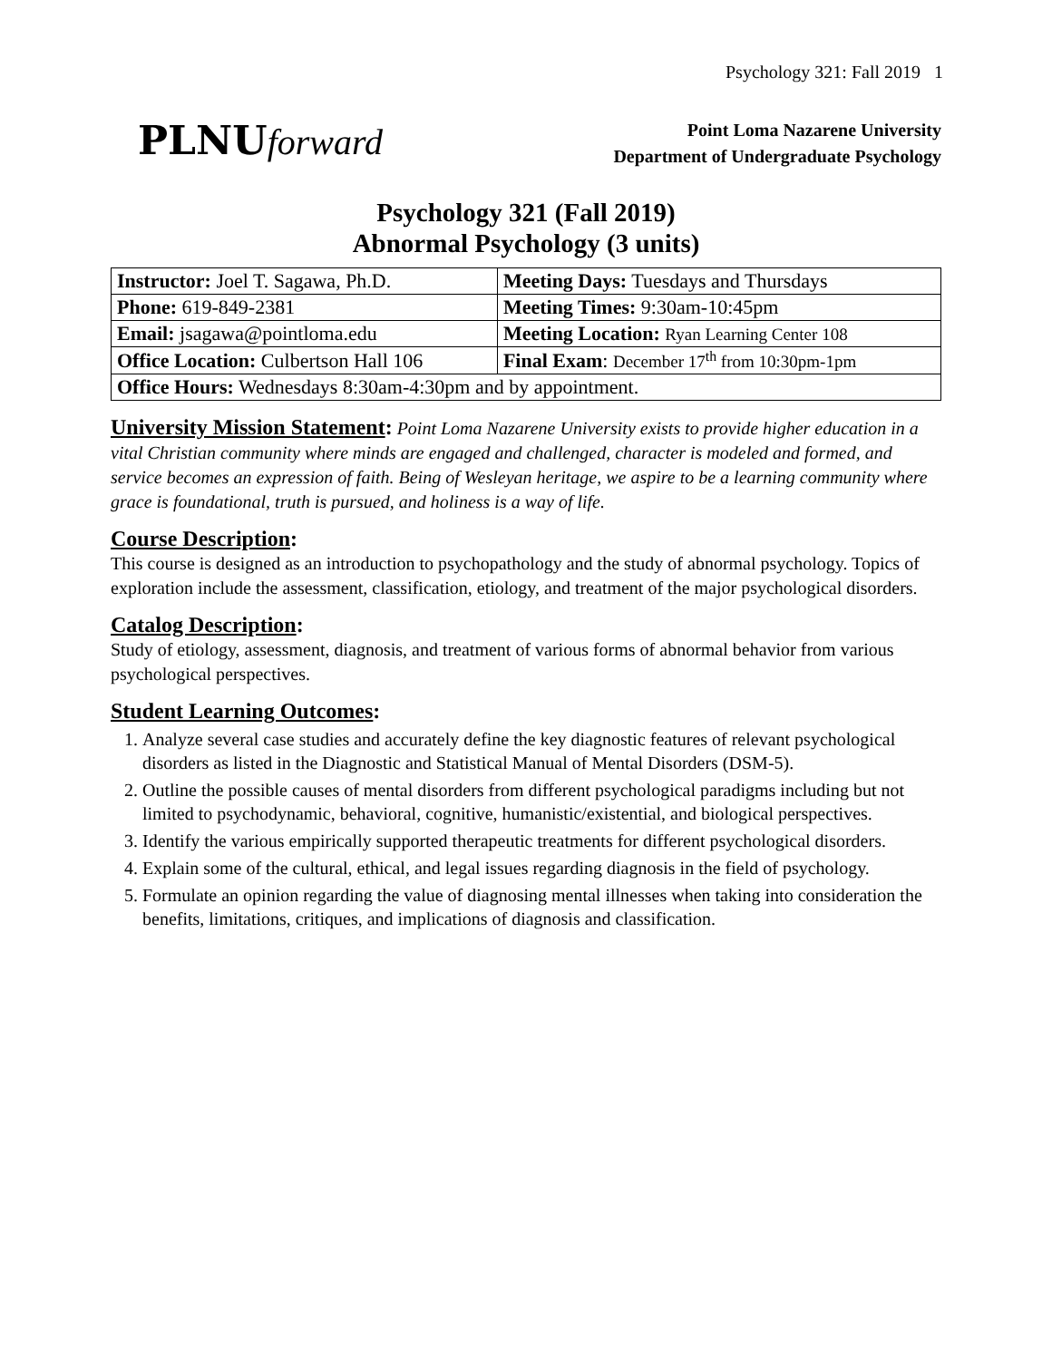Psychology 321: Fall 2019 1
PLNU forward
Point Loma Nazarene University
Department of Undergraduate Psychology
Psychology 321 (Fall 2019)
Abnormal Psychology (3 units)
| Instructor: Joel T. Sagawa, Ph.D. | Meeting Days: Tuesdays and Thursdays |
| Phone: 619-849-2381 | Meeting Times: 9:30am-10:45pm |
| Email: jsagawa@pointloma.edu | Meeting Location: Ryan Learning Center 108 |
| Office Location: Culbertson Hall 106 | Final Exam : December 17<sup>th</sup> from 10:30pm-1pm |
| Office Hours: Wednesdays 8:30am-4:30pm and by appointment. | |
University Mission Statement:
Point Loma Nazarene University exists to provide higher education in a vital Christian community where minds are engaged and challenged, character is modeled and formed, and service becomes an expression of faith. Being of Wesleyan heritage, we aspire to be a learning community where grace is foundational, truth is pursued, and holiness is a way of life.
Course Description:
This course is designed as an introduction to psychopathology and the study of abnormal psychology. Topics of exploration include the assessment, classification, etiology, and treatment of the major psychological disorders.
Catalog Description:
Study of etiology, assessment, diagnosis, and treatment of various forms of abnormal behavior from various psychological perspectives.
Student Learning Outcomes:
1. Analyze several case studies and accurately define the key diagnostic features of relevant psychological disorders as listed in the Diagnostic and Statistical Manual of Mental Disorders (DSM-5).
2. Outline the possible causes of mental disorders from different psychological paradigms including but not limited to psychodynamic, behavioral, cognitive, humanistic/existential, and biological perspectives.
3. Identify the various empirically supported therapeutic treatments for different psychological disorders.
4. Explain some of the cultural, ethical, and legal issues regarding diagnosis in the field of psychology.
5. Formulate an opinion regarding the value of diagnosing mental illnesses when taking into consideration the benefits, limitations, critiques, and implications of diagnosis and classification.